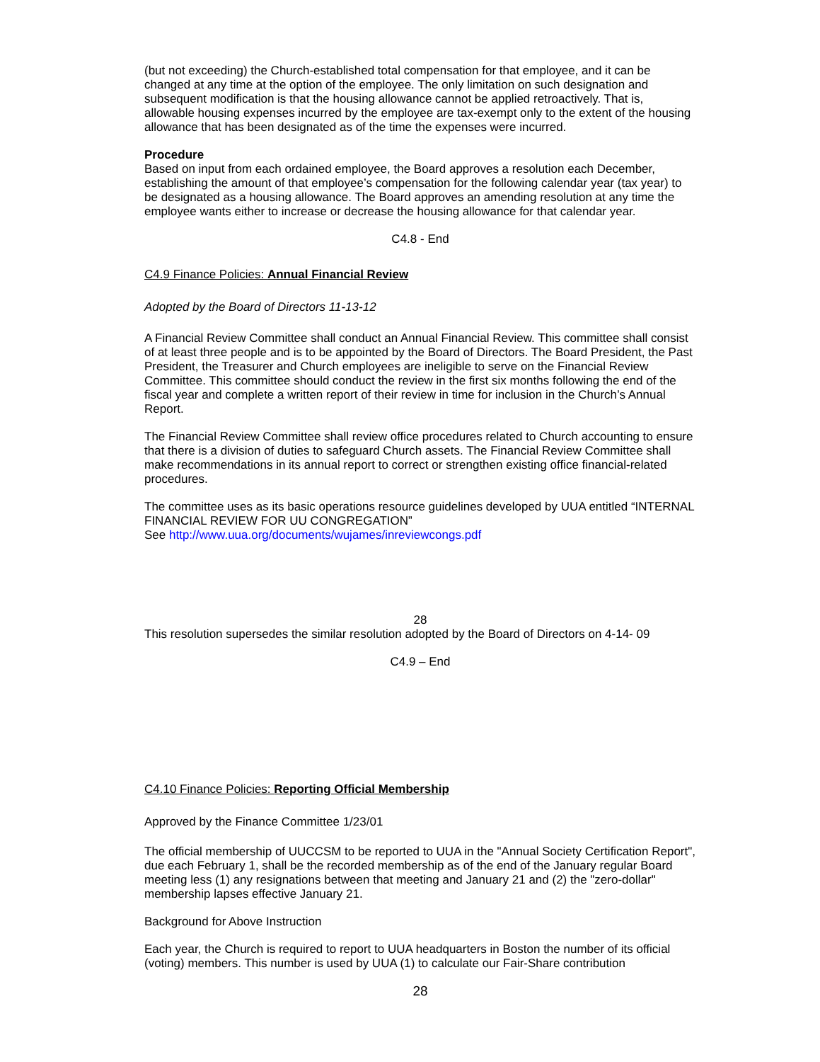(but not exceeding) the Church-established total compensation for that employee, and it can be changed at any time at the option of the employee. The only limitation on such designation and subsequent modification is that the housing allowance cannot be applied retroactively. That is, allowable housing expenses incurred by the employee are tax-exempt only to the extent of the housing allowance that has been designated as of the time the expenses were incurred.
Procedure
Based on input from each ordained employee, the Board approves a resolution each December, establishing the amount of that employee’s compensation for the following calendar year (tax year) to be designated as a housing allowance. The Board approves an amending resolution at any time the employee wants either to increase or decrease the housing allowance for that calendar year.
C4.8 - End
C4.9 Finance Policies: Annual Financial Review
Adopted by the Board of Directors 11-13-12
A Financial Review Committee shall conduct an Annual Financial Review. This committee shall consist of at least three people and is to be appointed by the Board of Directors. The Board President, the Past President, the Treasurer and Church employees are ineligible to serve on the Financial Review Committee. This committee should conduct the review in the first six months following the end of the fiscal year and complete a written report of their review in time for inclusion in the Church’s Annual Report.
The Financial Review Committee shall review office procedures related to Church accounting to ensure that there is a division of duties to safeguard Church assets. The Financial Review Committee shall make recommendations in its annual report to correct or strengthen existing office financial-related procedures.
The committee uses as its basic operations resource guidelines developed by UUA entitled “INTERNAL FINANCIAL REVIEW FOR UU CONGREGATION”
See http://www.uua.org/documents/wujames/inreviewcongs.pdf
28
This resolution supersedes the similar resolution adopted by the Board of Directors on 4-14- 09
C4.9 – End
C4.10 Finance Policies: Reporting Official Membership
Approved by the Finance Committee 1/23/01
The official membership of UUCCSM to be reported to UUA in the "Annual Society Certification Report", due each February 1, shall be the recorded membership as of the end of the January regular Board meeting less (1) any resignations between that meeting and January 21 and (2) the "zero-dollar" membership lapses effective January 21.
Background for Above Instruction
Each year, the Church is required to report to UUA headquarters in Boston the number of its official (voting) members. This number is used by UUA (1) to calculate our Fair-Share contribution
28